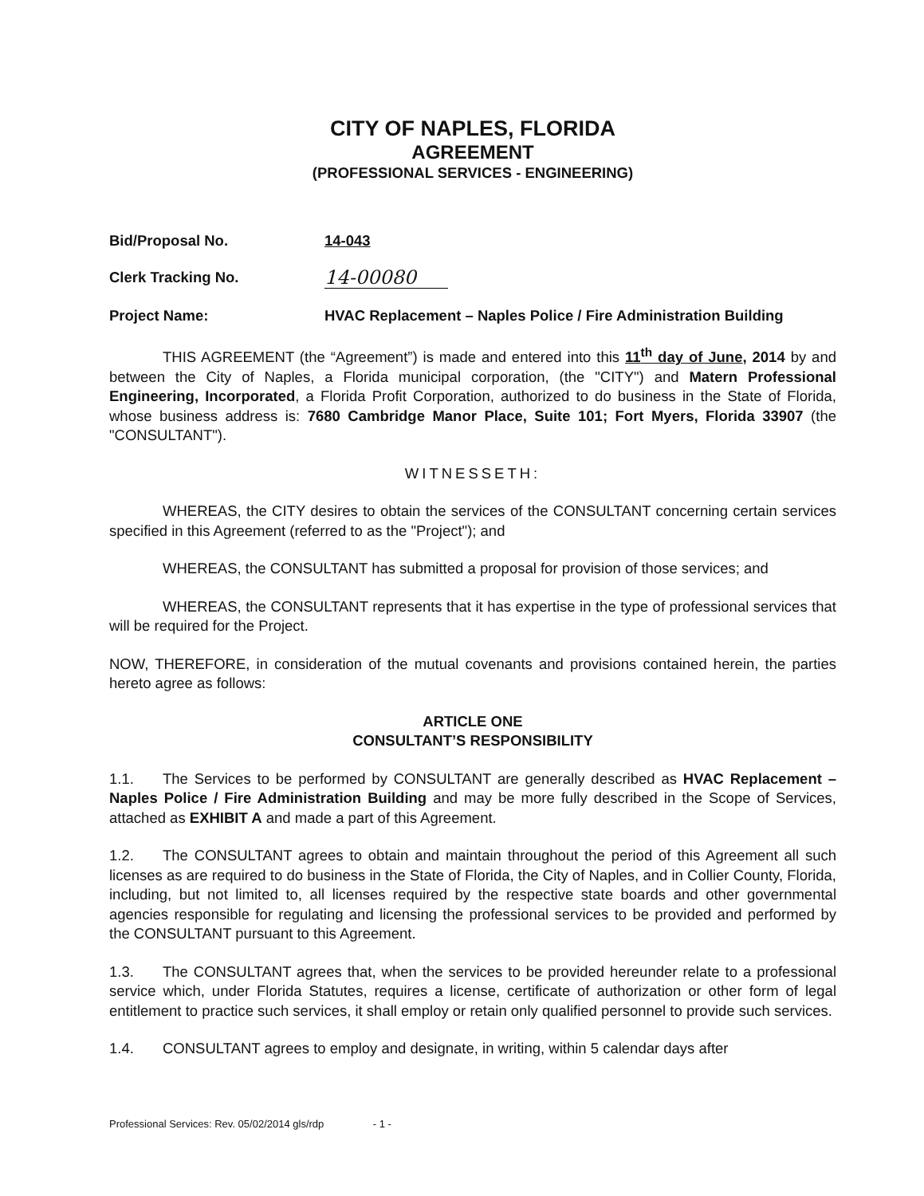CITY OF NAPLES, FLORIDA
AGREEMENT
(PROFESSIONAL SERVICES - ENGINEERING)
Bid/Proposal No. 14-043
Clerk Tracking No. 14-00080
Project Name: HVAC Replacement – Naples Police / Fire Administration Building
THIS AGREEMENT (the “Agreement”) is made and entered into this 11<sup>th</sup> day of June, 2014 by and between the City of Naples, a Florida municipal corporation, (the "CITY") and Matern Professional Engineering, Incorporated, a Florida Profit Corporation, authorized to do business in the State of Florida, whose business address is: 7680 Cambridge Manor Place, Suite 101; Fort Myers, Florida 33907 (the "CONSULTANT").
WITNESSETH:
WHEREAS, the CITY desires to obtain the services of the CONSULTANT concerning certain services specified in this Agreement (referred to as the "Project"); and
WHEREAS, the CONSULTANT has submitted a proposal for provision of those services; and
WHEREAS, the CONSULTANT represents that it has expertise in the type of professional services that will be required for the Project.
NOW, THEREFORE, in consideration of the mutual covenants and provisions contained herein, the parties hereto agree as follows:
ARTICLE ONE
CONSULTANT’S RESPONSIBILITY
1.1. The Services to be performed by CONSULTANT are generally described as HVAC Replacement – Naples Police / Fire Administration Building and may be more fully described in the Scope of Services, attached as EXHIBIT A and made a part of this Agreement.
1.2. The CONSULTANT agrees to obtain and maintain throughout the period of this Agreement all such licenses as are required to do business in the State of Florida, the City of Naples, and in Collier County, Florida, including, but not limited to, all licenses required by the respective state boards and other governmental agencies responsible for regulating and licensing the professional services to be provided and performed by the CONSULTANT pursuant to this Agreement.
1.3. The CONSULTANT agrees that, when the services to be provided hereunder relate to a professional service which, under Florida Statutes, requires a license, certificate of authorization or other form of legal entitlement to practice such services, it shall employ or retain only qualified personnel to provide such services.
1.4. CONSULTANT agrees to employ and designate, in writing, within 5 calendar days after
Professional Services: Rev. 05/02/2014 gls/rdp - 1 -